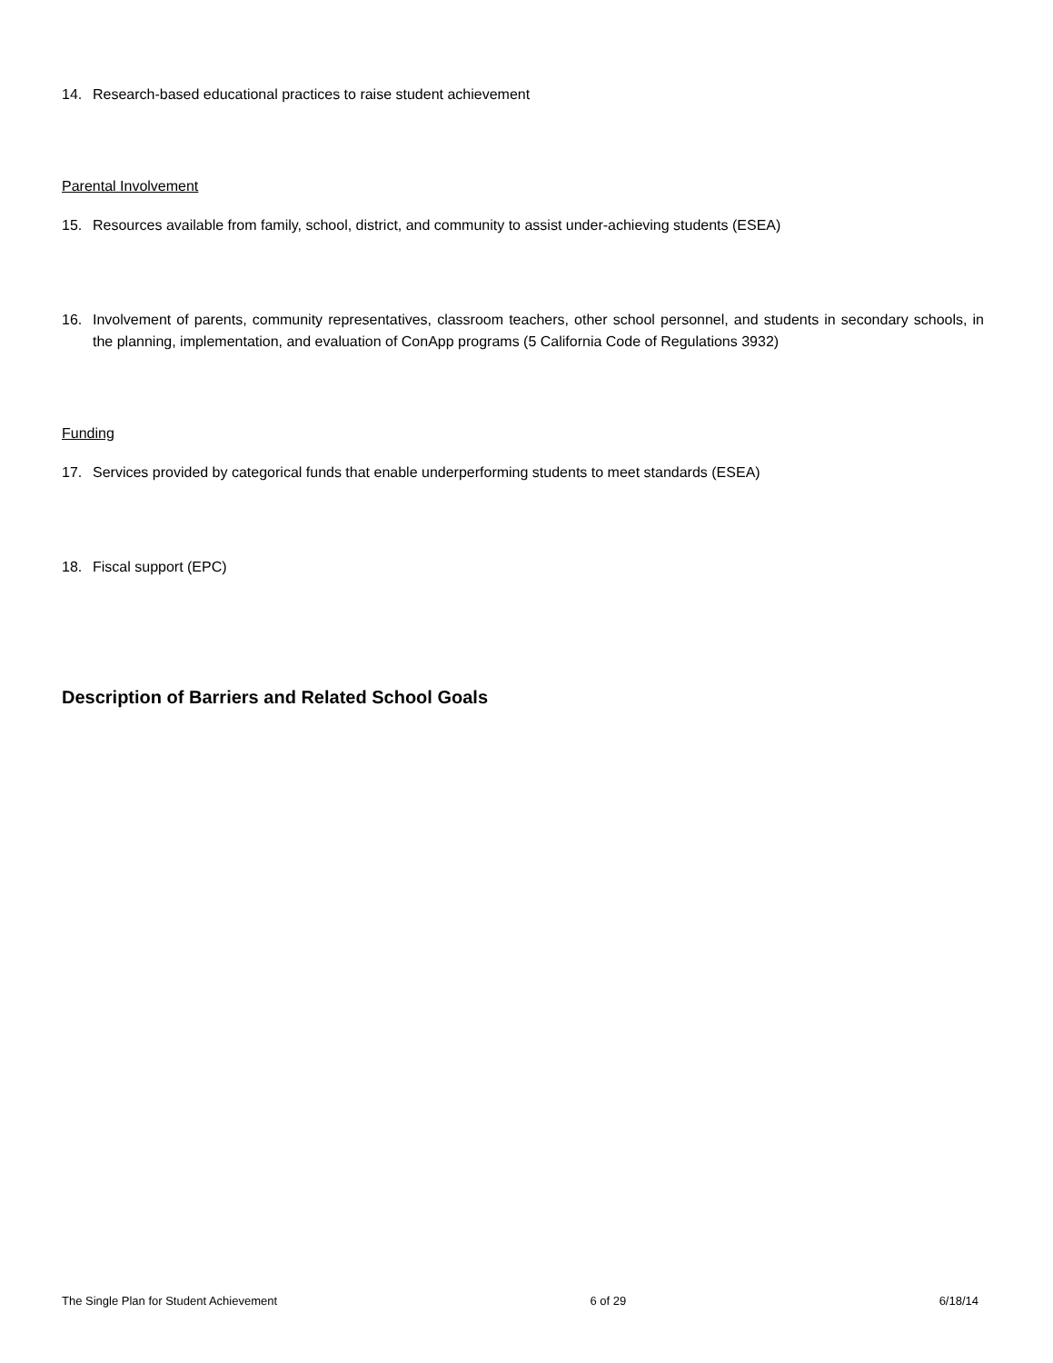14. Research-based educational practices to raise student achievement
Parental Involvement
15. Resources available from family, school, district, and community to assist under-achieving students (ESEA)
16. Involvement of parents, community representatives, classroom teachers, other school personnel, and students in secondary schools, in the planning, implementation, and evaluation of ConApp programs (5 California Code of Regulations 3932)
Funding
17. Services provided by categorical funds that enable underperforming students to meet standards (ESEA)
18. Fiscal support (EPC)
Description of Barriers and Related School Goals
The Single Plan for Student Achievement 6 of 29 6/18/14